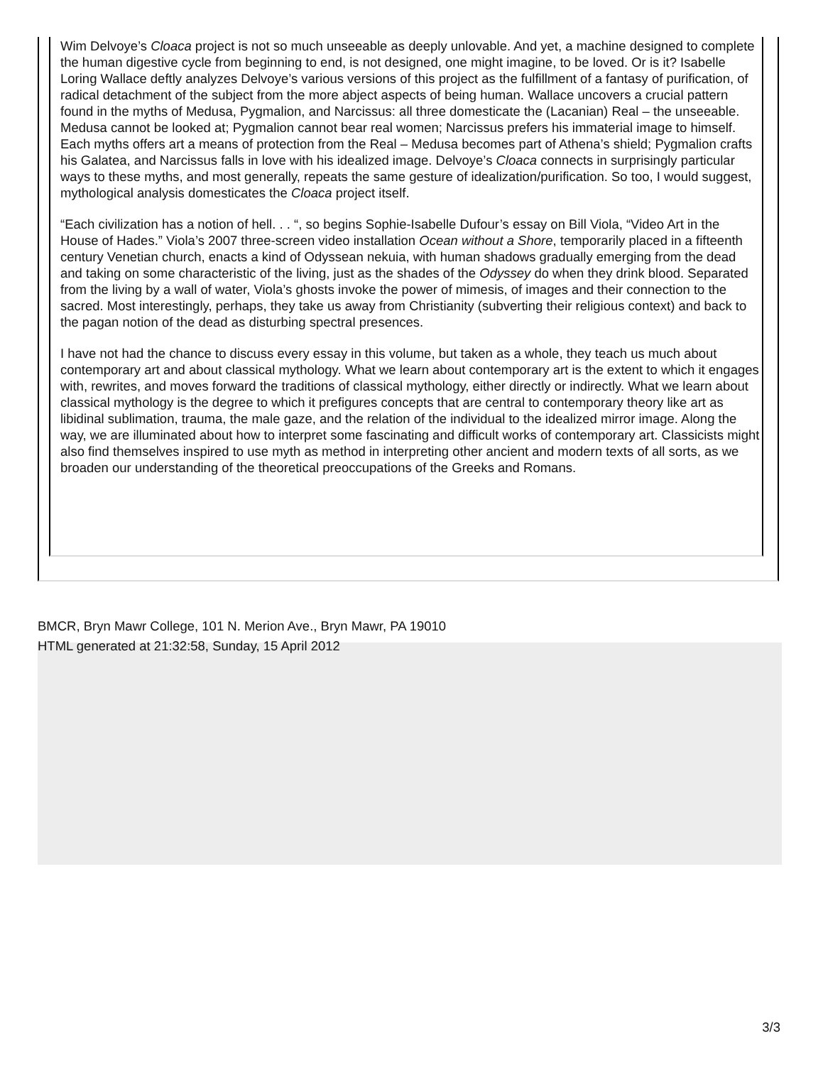Wim Delvoye’s Cloaca project is not so much unseeable as deeply unlovable. And yet, a machine designed to complete the human digestive cycle from beginning to end, is not designed, one might imagine, to be loved. Or is it? Isabelle Loring Wallace deftly analyzes Delvoye’s various versions of this project as the fulfillment of a fantasy of purification, of radical detachment of the subject from the more abject aspects of being human. Wallace uncovers a crucial pattern found in the myths of Medusa, Pygmalion, and Narcissus: all three domesticate the (Lacanian) Real – the unseeable. Medusa cannot be looked at; Pygmalion cannot bear real women; Narcissus prefers his immaterial image to himself. Each myths offers art a means of protection from the Real – Medusa becomes part of Athena’s shield; Pygmalion crafts his Galatea, and Narcissus falls in love with his idealized image. Delvoye’s Cloaca connects in surprisingly particular ways to these myths, and most generally, repeats the same gesture of idealization/purification. So too, I would suggest, mythological analysis domesticates the Cloaca project itself.
“Each civilization has a notion of hell. . . “, so begins Sophie-Isabelle Dufour’s essay on Bill Viola, “Video Art in the House of Hades.” Viola’s 2007 three-screen video installation Ocean without a Shore, temporarily placed in a fifteenth century Venetian church, enacts a kind of Odyssean nekuia, with human shadows gradually emerging from the dead and taking on some characteristic of the living, just as the shades of the Odyssey do when they drink blood. Separated from the living by a wall of water, Viola’s ghosts invoke the power of mimesis, of images and their connection to the sacred. Most interestingly, perhaps, they take us away from Christianity (subverting their religious context) and back to the pagan notion of the dead as disturbing spectral presences.
I have not had the chance to discuss every essay in this volume, but taken as a whole, they teach us much about contemporary art and about classical mythology. What we learn about contemporary art is the extent to which it engages with, rewrites, and moves forward the traditions of classical mythology, either directly or indirectly. What we learn about classical mythology is the degree to which it prefigures concepts that are central to contemporary theory like art as libidinal sublimation, trauma, the male gaze, and the relation of the individual to the idealized mirror image. Along the way, we are illuminated about how to interpret some fascinating and difficult works of contemporary art. Classicists might also find themselves inspired to use myth as method in interpreting other ancient and modern texts of all sorts, as we broaden our understanding of the theoretical preoccupations of the Greeks and Romans.
BMCR, Bryn Mawr College, 101 N. Merion Ave., Bryn Mawr, PA 19010
HTML generated at 21:32:58, Sunday, 15 April 2012
3/3